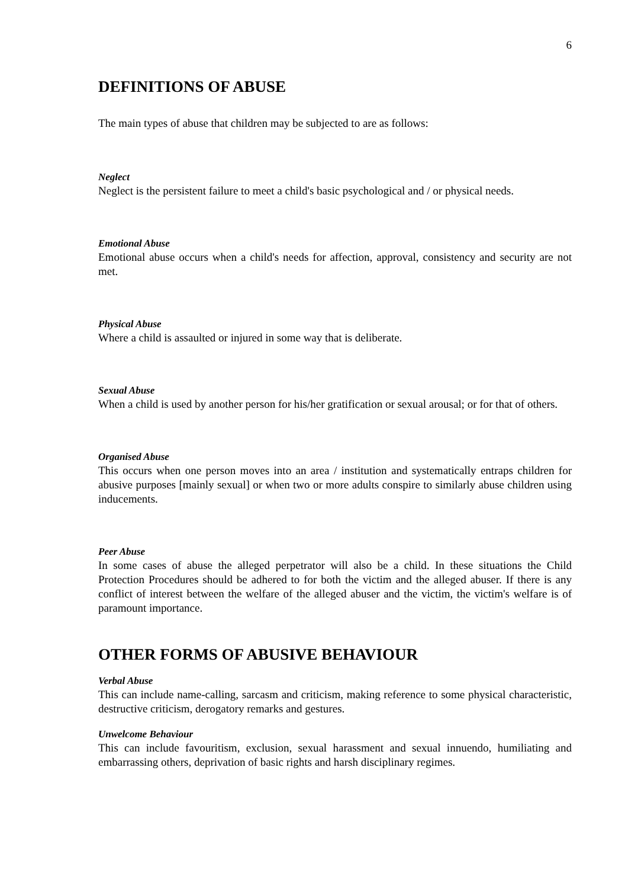6
DEFINITIONS OF ABUSE
The main types of abuse that children may be subjected to are as follows:
Neglect
Neglect is the persistent failure to meet a child's basic psychological and / or physical needs.
Emotional Abuse
Emotional abuse occurs when a child's needs for affection, approval, consistency and security are not met.
Physical Abuse
Where a child is assaulted or injured in some way that is deliberate.
Sexual Abuse
When a child is used by another person for his/her gratification or sexual arousal; or for that of others.
Organised Abuse
This occurs when one person moves into an area / institution and systematically entraps children for abusive purposes [mainly sexual] or when two or more adults conspire to similarly abuse children using inducements.
Peer Abuse
In some cases of abuse the alleged perpetrator will also be a child. In these situations the Child Protection Procedures should be adhered to for both the victim and the alleged abuser. If there is any conflict of interest between the welfare of the alleged abuser and the victim, the victim's welfare is of paramount importance.
OTHER FORMS OF ABUSIVE BEHAVIOUR
Verbal Abuse
This can include name-calling, sarcasm and criticism, making reference to some physical characteristic, destructive criticism, derogatory remarks and gestures.
Unwelcome Behaviour
This can include favouritism, exclusion, sexual harassment and sexual innuendo, humiliating and embarrassing others, deprivation of basic rights and harsh disciplinary regimes.